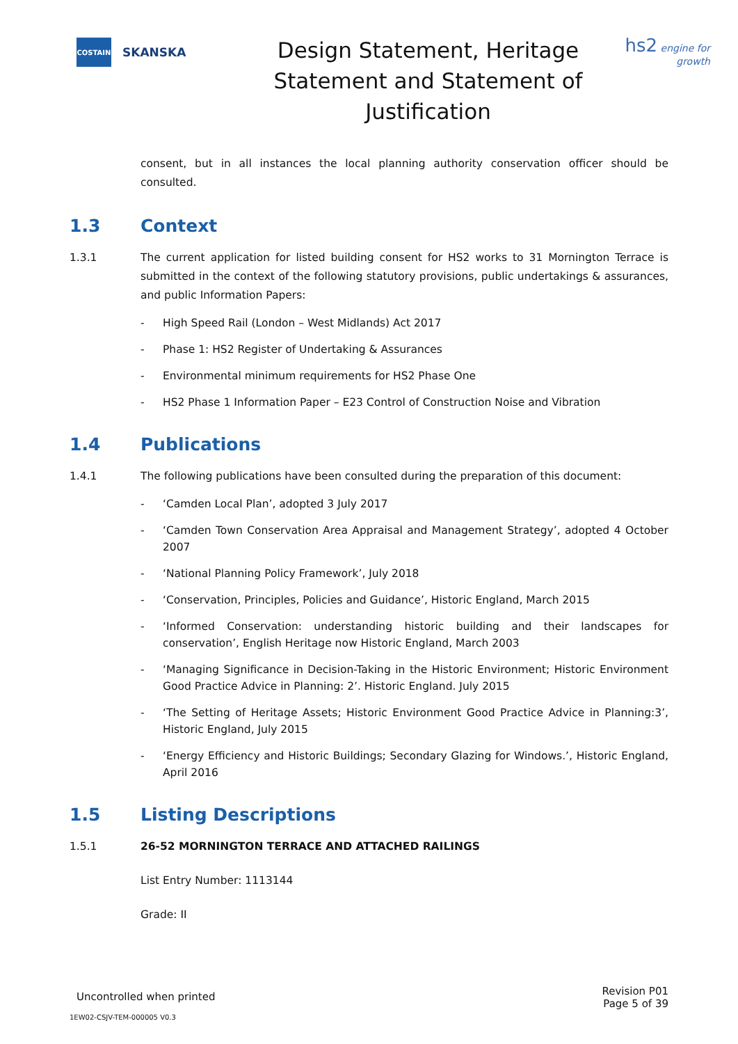COSTAIN
SKANSKA
Design Statement, Heritage Statement and Statement of Justification
hs2 engine for growth
consent, but in all instances the local planning authority conservation officer should be consulted.
1.3 Context
1.3.1 The current application for listed building consent for HS2 works to 31 Mornington Terrace is submitted in the context of the following statutory provisions, public undertakings & assurances, and public Information Papers:
- High Speed Rail (London – West Midlands) Act 2017
- Phase 1: HS2 Register of Undertaking & Assurances
- Environmental minimum requirements for HS2 Phase One
- HS2 Phase 1 Information Paper – E23 Control of Construction Noise and Vibration
1.4 Publications
1.4.1 The following publications have been consulted during the preparation of this document:
- ‘Camden Local Plan’, adopted 3 July 2017
- ‘Camden Town Conservation Area Appraisal and Management Strategy’, adopted 4 October 2007
- ‘National Planning Policy Framework’, July 2018
- ‘Conservation, Principles, Policies and Guidance’, Historic England, March 2015
- ‘Informed Conservation: understanding historic building and their landscapes for conservation’, English Heritage now Historic England, March 2003
- ‘Managing Significance in Decision-Taking in the Historic Environment; Historic Environment Good Practice Advice in Planning: 2’. Historic England. July 2015
- ‘The Setting of Heritage Assets; Historic Environment Good Practice Advice in Planning:3’, Historic England, July 2015
- ‘Energy Efficiency and Historic Buildings; Secondary Glazing for Windows.’, Historic England, April 2016
1.5 Listing Descriptions
1.5.1 26-52 MORNINGTON TERRACE AND ATTACHED RAILINGS
List Entry Number: 1113144
Grade: II
Uncontrolled when printed Revision P01
Page 5 of 39
1EW02-CSJV-TEM-000005 V0.3